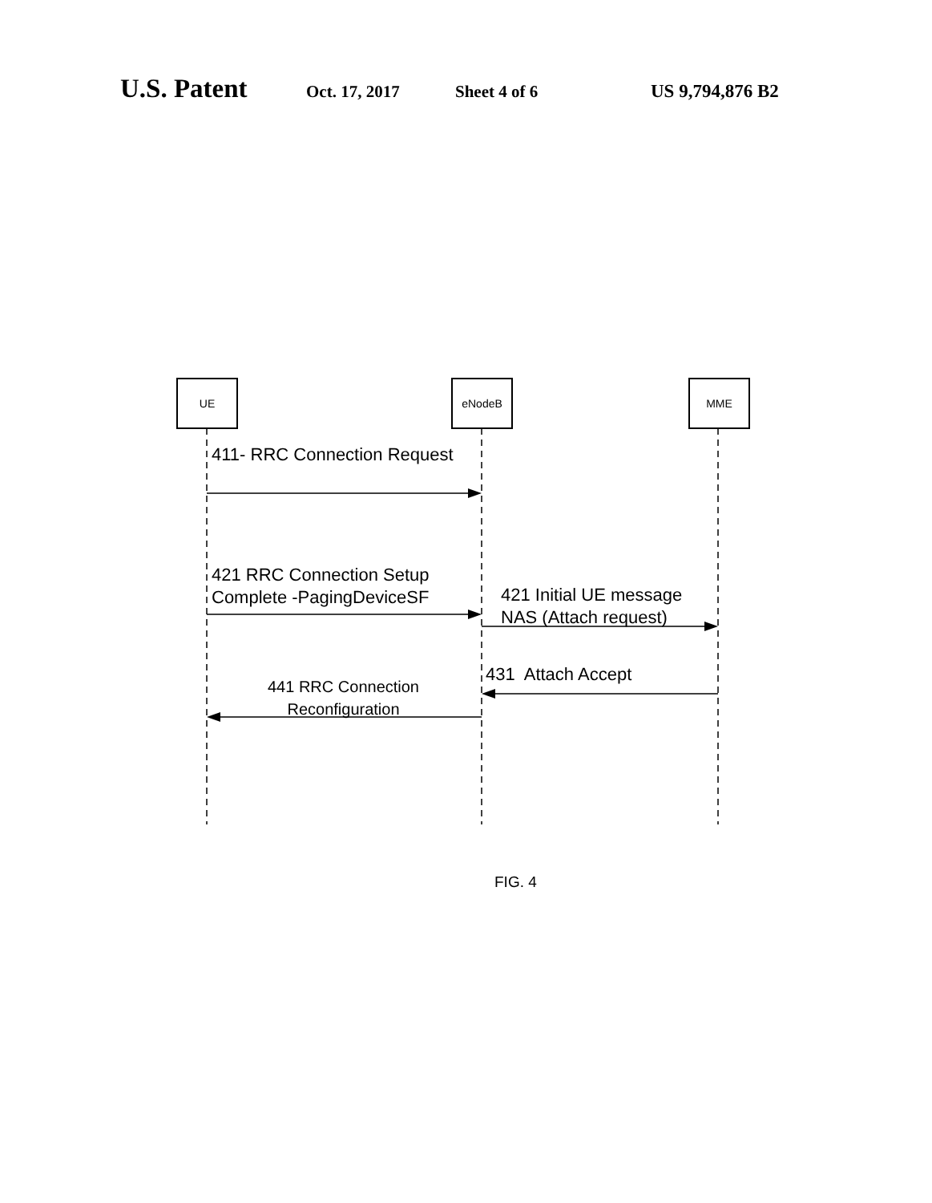U.S. Patent Oct. 17, 2017 Sheet 4 of 6 US 9,794,876 B2
UE eNodeB MME
411- RRC Connection Request
421 RRC Connection Setup
Complete -PagingDeviceSF
421 Initial UE message
NAS (Attach request)
431 Attach Accept
441 RRC Connection
Reconfiguration
FIG. 4